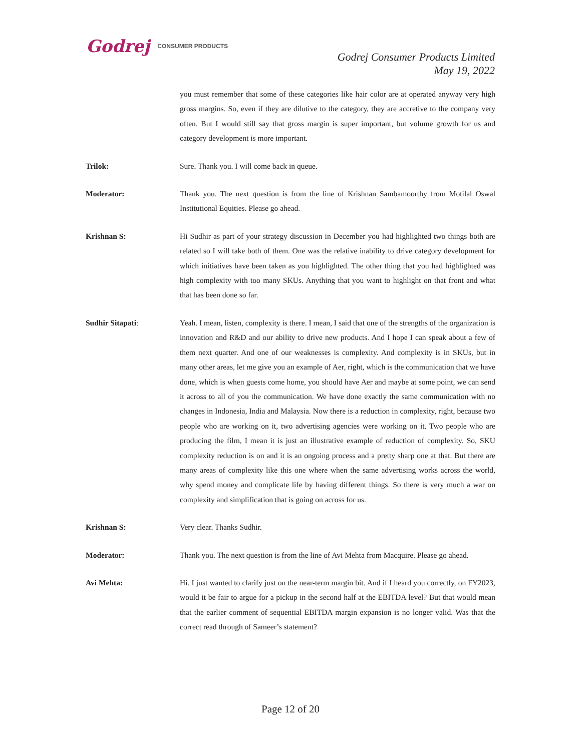Godrej CONSUMER PRODUCTS
Godrej Consumer Products Limited
May 19, 2022
you must remember that some of these categories like hair color are at operated anyway very high gross margins. So, even if they are dilutive to the category, they are accretive to the company very often. But I would still say that gross margin is super important, but volume growth for us and category development is more important.
Trilok: Sure. Thank you. I will come back in queue.
Moderator: Thank you. The next question is from the line of Krishnan Sambamoorthy from Motilal Oswal Institutional Equities. Please go ahead.
Krishnan S: Hi Sudhir as part of your strategy discussion in December you had highlighted two things both are related so I will take both of them. One was the relative inability to drive category development for which initiatives have been taken as you highlighted. The other thing that you had highlighted was high complexity with too many SKUs. Anything that you want to highlight on that front and what that has been done so far.
Sudhir Sitapati: Yeah. I mean, listen, complexity is there. I mean, I said that one of the strengths of the organization is innovation and R&D and our ability to drive new products. And I hope I can speak about a few of them next quarter. And one of our weaknesses is complexity. And complexity is in SKUs, but in many other areas, let me give you an example of Aer, right, which is the communication that we have done, which is when guests come home, you should have Aer and maybe at some point, we can send it across to all of you the communication. We have done exactly the same communication with no changes in Indonesia, India and Malaysia. Now there is a reduction in complexity, right, because two people who are working on it, two advertising agencies were working on it. Two people who are producing the film, I mean it is just an illustrative example of reduction of complexity. So, SKU complexity reduction is on and it is an ongoing process and a pretty sharp one at that. But there are many areas of complexity like this one where when the same advertising works across the world, why spend money and complicate life by having different things. So there is very much a war on complexity and simplification that is going on across for us.
Krishnan S: Very clear. Thanks Sudhir.
Moderator: Thank you. The next question is from the line of Avi Mehta from Macquire. Please go ahead.
Avi Mehta: Hi. I just wanted to clarify just on the near-term margin bit. And if I heard you correctly, on FY2023, would it be fair to argue for a pickup in the second half at the EBITDA level? But that would mean that the earlier comment of sequential EBITDA margin expansion is no longer valid. Was that the correct read through of Sameer’s statement?
Page 12 of 20